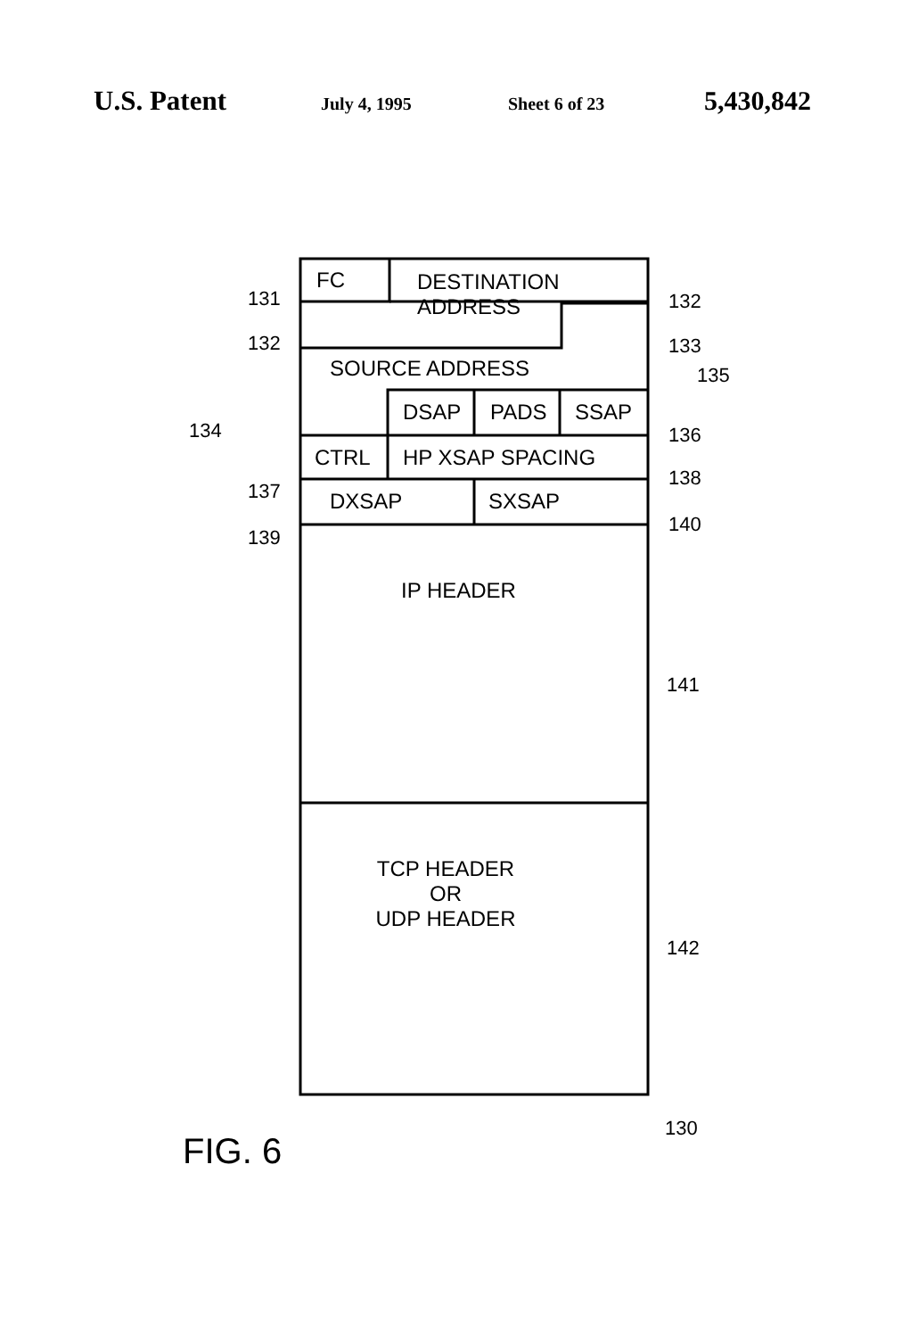U.S. Patent July 4, 1995 Sheet 6 of 23 5,430,842
FC
DESTINATION
ADDRESS
SOURCE ADDRESS
DSAP PADS SSAP
CTRL HP XSAP SPACING
DXSAP SXSAP
IP HEADER
TCP HEADER
OR
UDP HEADER
131
132
134
137
139
132
133
135
136
138
140
141
142
130
FIG. 6